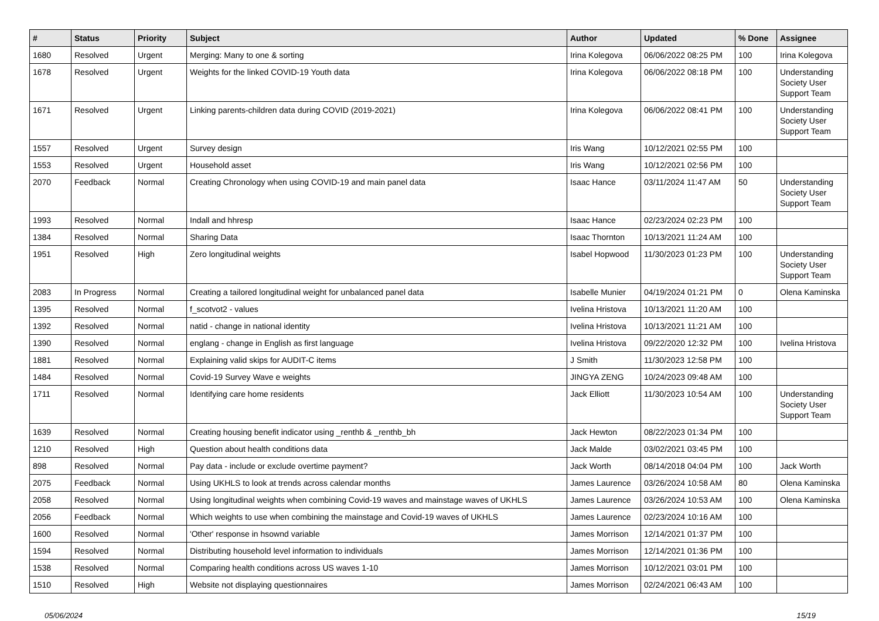| # | Status | Priority | Subject | Author | Updated | % Done | Assignee |
| --- | --- | --- | --- | --- | --- | --- | --- |
| 1680 | Resolved | Urgent | Merging: Many to one & sorting | Irina Kolegova | 06/06/2022 08:25 PM | 100 | Irina Kolegova |
| 1678 | Resolved | Urgent | Weights for the linked COVID-19 Youth data | Irina Kolegova | 06/06/2022 08:18 PM | 100 | Understanding Society User Support Team |
| 1671 | Resolved | Urgent | Linking parents-children data during COVID (2019-2021) | Irina Kolegova | 06/06/2022 08:41 PM | 100 | Understanding Society User Support Team |
| 1557 | Resolved | Urgent | Survey design | Iris Wang | 10/12/2021 02:55 PM | 100 | |
| 1553 | Resolved | Urgent | Household asset | Iris Wang | 10/12/2021 02:56 PM | 100 | |
| 2070 | Feedback | Normal | Creating Chronology when using COVID-19 and main panel data | Isaac Hance | 03/11/2024 11:47 AM | 50 | Understanding Society User Support Team |
| 1993 | Resolved | Normal | Indall and hhresp | Isaac Hance | 02/23/2024 02:23 PM | 100 | |
| 1384 | Resolved | Normal | Sharing Data | Isaac Thornton | 10/13/2021 11:24 AM | 100 | |
| 1951 | Resolved | High | Zero longitudinal weights | Isabel Hopwood | 11/30/2023 01:23 PM | 100 | Understanding Society User Support Team |
| 2083 | In Progress | Normal | Creating a tailored longitudinal weight for unbalanced panel data | Isabelle Munier | 04/19/2024 01:21 PM | 0 | Olena Kaminska |
| 1395 | Resolved | Normal | f_scotvot2 - values | Ivelina Hristova | 10/13/2021 11:20 AM | 100 | |
| 1392 | Resolved | Normal | natid - change in national identity | Ivelina Hristova | 10/13/2021 11:21 AM | 100 | |
| 1390 | Resolved | Normal | englang - change in English as first language | Ivelina Hristova | 09/22/2020 12:32 PM | 100 | Ivelina Hristova |
| 1881 | Resolved | Normal | Explaining valid skips for AUDIT-C items | J Smith | 11/30/2023 12:58 PM | 100 | |
| 1484 | Resolved | Normal | Covid-19 Survey Wave e weights | JINGYA ZENG | 10/24/2023 09:48 AM | 100 | |
| 1711 | Resolved | Normal | Identifying care home residents | Jack Elliott | 11/30/2023 10:54 AM | 100 | Understanding Society User Support Team |
| 1639 | Resolved | Normal | Creating housing benefit indicator using _renthb & _renthb_bh | Jack Hewton | 08/22/2023 01:34 PM | 100 | |
| 1210 | Resolved | High | Question about health conditions data | Jack Malde | 03/02/2021 03:45 PM | 100 | |
| 898 | Resolved | Normal | Pay data - include or exclude overtime payment? | Jack Worth | 08/14/2018 04:04 PM | 100 | Jack Worth |
| 2075 | Feedback | Normal | Using UKHLS to look at trends across calendar months | James Laurence | 03/26/2024 10:58 AM | 80 | Olena Kaminska |
| 2058 | Resolved | Normal | Using longitudinal weights when combining Covid-19 waves and mainstage waves of UKHLS | James Laurence | 03/26/2024 10:53 AM | 100 | Olena Kaminska |
| 2056 | Feedback | Normal | Which weights to use when combining the mainstage and Covid-19 waves of UKHLS | James Laurence | 02/23/2024 10:16 AM | 100 | |
| 1600 | Resolved | Normal | 'Other' response in hsownd variable | James Morrison | 12/14/2021 01:37 PM | 100 | |
| 1594 | Resolved | Normal | Distributing household level information to individuals | James Morrison | 12/14/2021 01:36 PM | 100 | |
| 1538 | Resolved | Normal | Comparing health conditions across US waves 1-10 | James Morrison | 10/12/2021 03:01 PM | 100 | |
| 1510 | Resolved | High | Website not displaying questionnaires | James Morrison | 02/24/2021 06:43 AM | 100 | |
05/06/2024 15/19